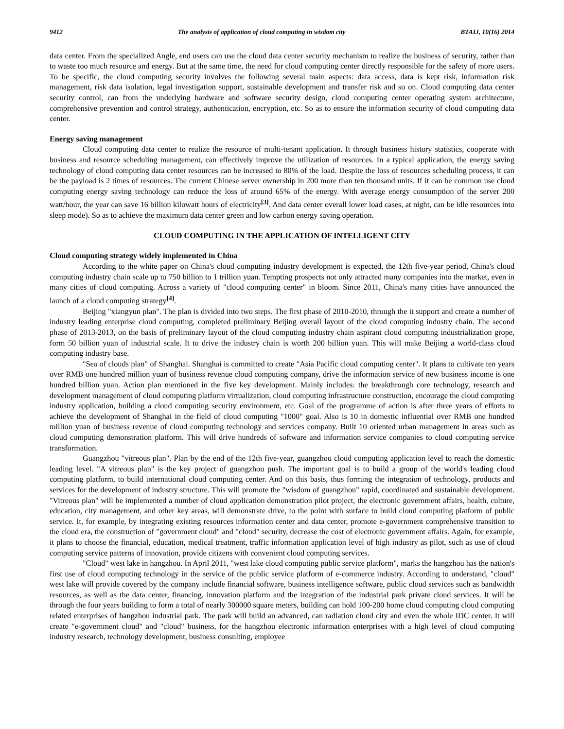9412 The analysis of application of cloud computing in wisdom city BTAIJ, 10(16) 2014
data center. From the specialized Angle, end users can use the cloud data center security mechanism to realize the business of security, rather than to waste too much resource and energy. But at the same time, the need for cloud computing center directly responsible for the safety of more users. To be specific, the cloud computing security involves the following several main aspects: data access, data is kept risk, information risk management, risk data isolation, legal investigation support, sustainable development and transfer risk and so on. Cloud computing data center security control, can from the underlying hardware and software security design, cloud computing center operating system architecture, comprehensive prevention and control strategy, authentication, encryption, etc. So as to ensure the information security of cloud computing data center.
Energy saving management
Cloud computing data center to realize the resource of multi-tenant application. It through business history statistics, cooperate with business and resource scheduling management, can effectively improve the utilization of resources. In a typical application, the energy saving technology of cloud computing data center resources can be increased to 80% of the load. Despite the loss of resources scheduling process, it can be the payload is 2 times of resources. The current Chinese server ownership in 200 more than ten thousand units. If it can be common use cloud computing energy saving technology can reduce the loss of around 65% of the energy. With average energy consumption of the server 200 watt/hour, the year can save 16 billion kilowatt hours of electricity<sup>[3]</sup>. And data center overall lower load cases, at night, can be idle resources into sleep mode). So as to achieve the maximum data center green and low carbon energy saving operation.
CLOUD COMPUTING IN THE APPLICATION OF INTELLIGENT CITY
Cloud computing strategy widely implemented in China
According to the white paper on China's cloud computing industry development is expected, the 12th five-year period, China's cloud computing industry chain scale up to 750 billion to 1 trillion yuan. Tempting prospects not only attracted many companies into the market, even in many cities of cloud computing. Across a variety of "cloud computing center" in bloom. Since 2011, China's many cities have announced the launch of a cloud computing strategy<sup>[4]</sup>.
Beijing "xiangyun plan". The plan is divided into two steps. The first phase of 2010-2010, through the it support and create a number of industry leading enterprise cloud computing, completed preliminary Beijing overall layout of the cloud computing industry chain. The second phase of 2013-2013, on the basis of preliminary layout of the cloud computing industry chain aspirant cloud computing industrialization grope, form 50 billion yuan of industrial scale. It to drive the industry chain is worth 200 billion yuan. This will make Beijing a world-class cloud computing industry base.
"Sea of clouds plan" of Shanghai. Shanghai is committed to create "Asia Pacific cloud computing center". It plans to cultivate ten years over RMB one hundred million yuan of business revenue cloud computing company, drive the information service of new business income is one hundred billion yuan. Action plan mentioned in the five key development. Mainly includes: the breakthrough core technology, research and development management of cloud computing platform virtualization, cloud computing infrastructure construction, encourage the cloud computing industry application, building a cloud computing security environment, etc. Goal of the programme of action is after three years of efforts to achieve the development of Shanghai in the field of cloud computing "1000" goal. Also is 10 in domestic influential over RMB one hundred million yuan of business revenue of cloud computing technology and services company. Built 10 oriented urban management in areas such as cloud computing demonstration platform. This will drive hundreds of software and information service companies to cloud computing service transformation.
Guangzhou "vitreous plan". Plan by the end of the 12th five-year, guangzhou cloud computing application level to reach the domestic leading level. "A vitreous plan" is the key project of guangzhou push. The important goal is to build a group of the world's leading cloud computing platform, to build international cloud computing center. And on this basis, thus forming the integration of technology, products and services for the development of industry structure. This will promote the "wisdom of guangzhou" rapid, coordinated and sustainable development. "Vitreous plan" will be implemented a number of cloud application demonstration pilot project, the electronic government affairs, health, culture, education, city management, and other key areas, will demonstrate drive, to the point with surface to build cloud computing platform of public service. It, for example, by integrating existing resources information center and data center, promote e-government comprehensive transition to the cloud era, the construction of "government cloud" and "cloud" security, decrease the cost of electronic government affairs. Again, for example, it plans to choose the financial, education, medical treatment, traffic information application level of high industry as pilot, such as use of cloud computing service patterns of innovation, provide citizens with convenient cloud computing services.
"Cloud" west lake in hangzhou. In April 2011, "west lake cloud computing public service platform", marks the hangzhou has the nation's first use of cloud computing technology in the service of the public service platform of e-commerce industry. According to understand, "cloud" west lake will provide covered by the company include financial software, business intelligence software, public cloud services such as bandwidth resources, as well as the data center, financing, innovation platform and the integration of the industrial park private cloud services. It will be through the four years building to form a total of nearly 300000 square meters, building can hold 100-200 home cloud computing cloud computing related enterprises of hangzhou industrial park. The park will build an advanced, can radiation cloud city and even the whole IDC center. It will create "e-government cloud" and "cloud" business, for the hangzhou electronic information enterprises with a high level of cloud computing industry research, technology development, business consulting, employee